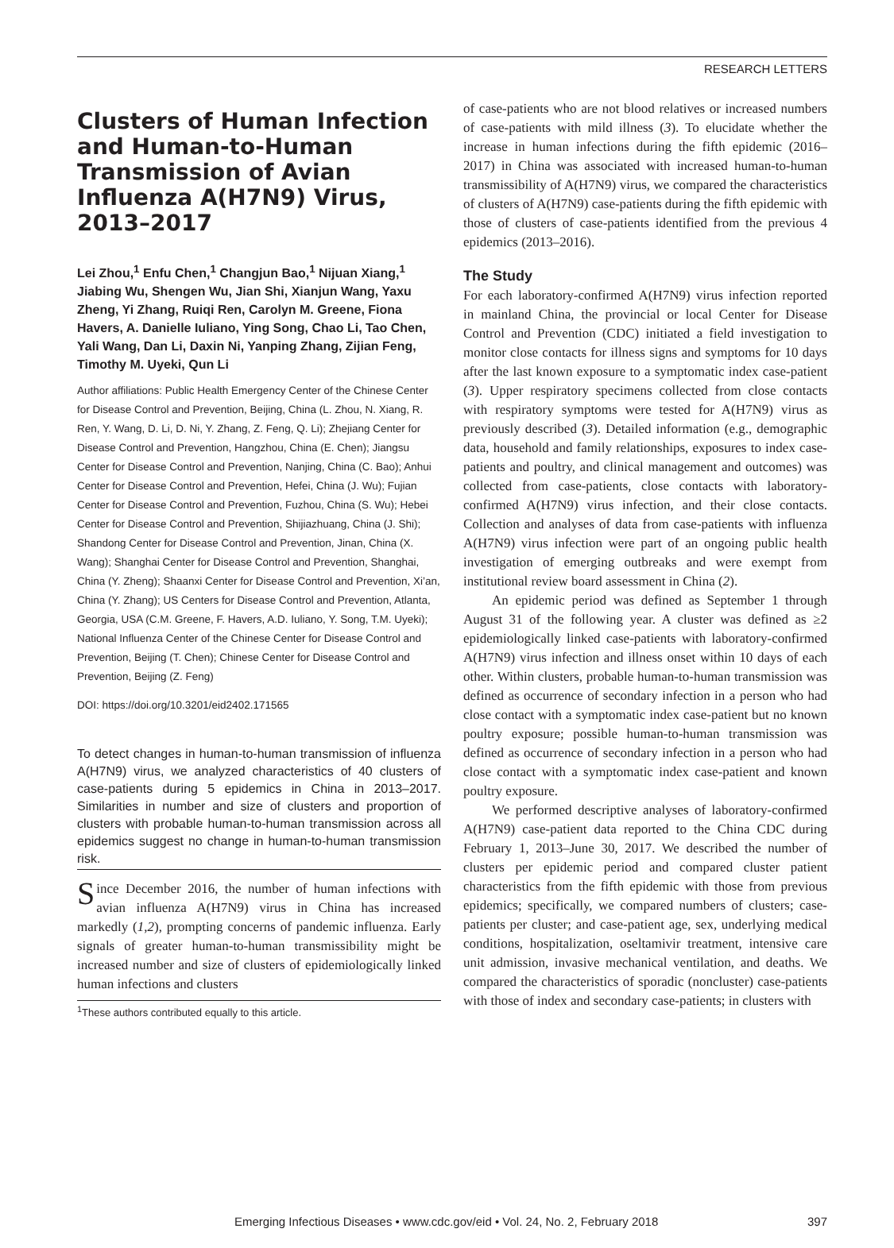RESEARCH LETTERS
Clusters of Human Infection and Human-to-Human Transmission of Avian Influenza A(H7N9) Virus, 2013–2017
Lei Zhou,<sup>1</sup> Enfu Chen,<sup>1</sup> Changjun Bao,<sup>1</sup> Nijuan Xiang,<sup>1</sup> Jiabing Wu, Shengen Wu, Jian Shi, Xianjun Wang, Yaxu Zheng, Yi Zhang, Ruiqi Ren, Carolyn M. Greene, Fiona Havers, A. Danielle Iuliano, Ying Song, Chao Li, Tao Chen, Yali Wang, Dan Li, Daxin Ni, Yanping Zhang, Zijian Feng, Timothy M. Uyeki, Qun Li
Author affiliations: Public Health Emergency Center of the Chinese Center for Disease Control and Prevention, Beijing, China (L. Zhou, N. Xiang, R. Ren, Y. Wang, D. Li, D. Ni, Y. Zhang, Z. Feng, Q. Li); Zhejiang Center for Disease Control and Prevention, Hangzhou, China (E. Chen); Jiangsu Center for Disease Control and Prevention, Nanjing, China (C. Bao); Anhui Center for Disease Control and Prevention, Hefei, China (J. Wu); Fujian Center for Disease Control and Prevention, Fuzhou, China (S. Wu); Hebei Center for Disease Control and Prevention, Shijiazhuang, China (J. Shi); Shandong Center for Disease Control and Prevention, Jinan, China (X. Wang); Shanghai Center for Disease Control and Prevention, Shanghai, China (Y. Zheng); Shaanxi Center for Disease Control and Prevention, Xi’an, China (Y. Zhang); US Centers for Disease Control and Prevention, Atlanta, Georgia, USA (C.M. Greene, F. Havers, A.D. Iuliano, Y. Song, T.M. Uyeki); National Influenza Center of the Chinese Center for Disease Control and Prevention, Beijing (T. Chen); Chinese Center for Disease Control and Prevention, Beijing (Z. Feng)
DOI: https://doi.org/10.3201/eid2402.171565
To detect changes in human-to-human transmission of influenza A(H7N9) virus, we analyzed characteristics of 40 clusters of case-patients during 5 epidemics in China in 2013–2017. Similarities in number and size of clusters and proportion of clusters with probable human-to-human transmission across all epidemics suggest no change in human-to-human transmission risk.
Since December 2016, the number of human infections with avian influenza A(H7N9) virus in China has increased markedly (1,2), prompting concerns of pandemic influenza. Early signals of greater human-to-human transmissibility might be increased number and size of clusters of epidemiologically linked human infections and clusters
<sup>1</sup> These authors contributed equally to this article.
of case-patients who are not blood relatives or increased numbers of case-patients with mild illness (3). To elucidate whether the increase in human infections during the fifth epidemic (2016–2017) in China was associated with increased human-to-human transmissibility of A(H7N9) virus, we compared the characteristics of clusters of A(H7N9) case-patients during the fifth epidemic with those of clusters of case-patients identified from the previous 4 epidemics (2013–2016).
The Study
For each laboratory-confirmed A(H7N9) virus infection reported in mainland China, the provincial or local Center for Disease Control and Prevention (CDC) initiated a field investigation to monitor close contacts for illness signs and symptoms for 10 days after the last known exposure to a symptomatic index case-patient (3). Upper respiratory specimens collected from close contacts with respiratory symptoms were tested for A(H7N9) virus as previously described (3). Detailed information (e.g., demographic data, household and family relationships, exposures to index case-patients and poultry, and clinical management and outcomes) was collected from case-patients, close contacts with laboratory-confirmed A(H7N9) virus infection, and their close contacts. Collection and analyses of data from case-patients with influenza A(H7N9) virus infection were part of an ongoing public health investigation of emerging outbreaks and were exempt from institutional review board assessment in China (2).
An epidemic period was defined as September 1 through August 31 of the following year. A cluster was defined as ≥2 epidemiologically linked case-patients with laboratory-confirmed A(H7N9) virus infection and illness onset within 10 days of each other. Within clusters, probable human-to-human transmission was defined as occurrence of secondary infection in a person who had close contact with a symptomatic index case-patient but no known poultry exposure; possible human-to-human transmission was defined as occurrence of secondary infection in a person who had close contact with a symptomatic index case-patient and known poultry exposure.
We performed descriptive analyses of laboratory-confirmed A(H7N9) case-patient data reported to the China CDC during February 1, 2013–June 30, 2017. We described the number of clusters per epidemic period and compared cluster patient characteristics from the fifth epidemic with those from previous epidemics; specifically, we compared numbers of clusters; case-patients per cluster; and case-patient age, sex, underlying medical conditions, hospitalization, oseltamivir treatment, intensive care unit admission, invasive mechanical ventilation, and deaths. We compared the characteristics of sporadic (noncluster) case-patients with those of index and secondary case-patients; in clusters with
Emerging Infectious Diseases • www.cdc.gov/eid • Vol. 24, No. 2, February 2018 397